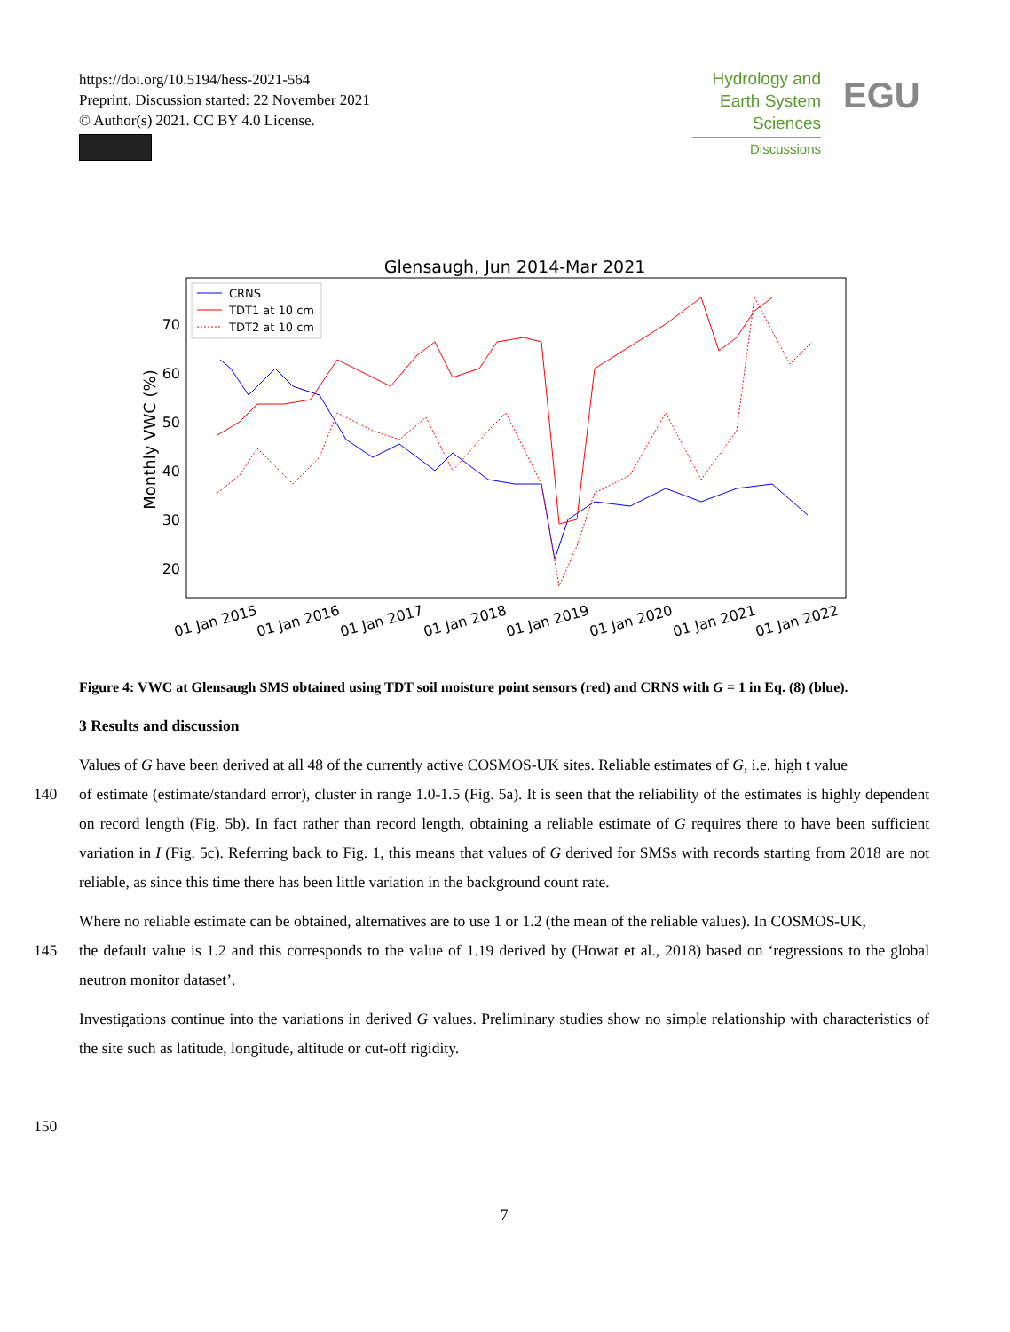https://doi.org/10.5194/hess-2021-564
Preprint. Discussion started: 22 November 2021
© Author(s) 2021. CC BY 4.0 License.
Hydrology and
Earth System
Sciences
Discussions
EGU
Glensaugh, Jun 2014-Mar 2021
70
60
50
40
30
20
Monthly VWC (%)
CRNS
TDT1 at 10 cm
TDT2 at 10 cm
01 Jan 2015
01 Jan 2016
01 Jan 2017
01 Jan 2018
01 Jan 2019
01 Jan 2020
01 Jan 2021
01 Jan 2022
Figure 4: VWC at Glensaugh SMS obtained using TDT soil moisture point sensors (red) and CRNS with G = 1 in Eq. (8) (blue).
3 Results and discussion
Values of G have been derived at all 48 of the currently active COSMOS-UK sites. Reliable estimates of G, i.e. high t value
140 of estimate (estimate/standard error), cluster in range 1.0-1.5 (Fig. 5a). It is seen that the reliability of the estimates is highly dependent on record length (Fig. 5b). In fact rather than record length, obtaining a reliable estimate of G requires there to have been sufficient variation in I (Fig. 5c). Referring back to Fig. 1, this means that values of G derived for SMSs with records starting from 2018 are not reliable, as since this time there has been little variation in the background count rate.
Where no reliable estimate can be obtained, alternatives are to use 1 or 1.2 (the mean of the reliable values). In COSMOS-UK,
145 the default value is 1.2 and this corresponds to the value of 1.19 derived by (Howat et al., 2018) based on ‘regressions to the global neutron monitor dataset’.
Investigations continue into the variations in derived G values. Preliminary studies show no simple relationship with characteristics of the site such as latitude, longitude, altitude or cut-off rigidity.
150
7